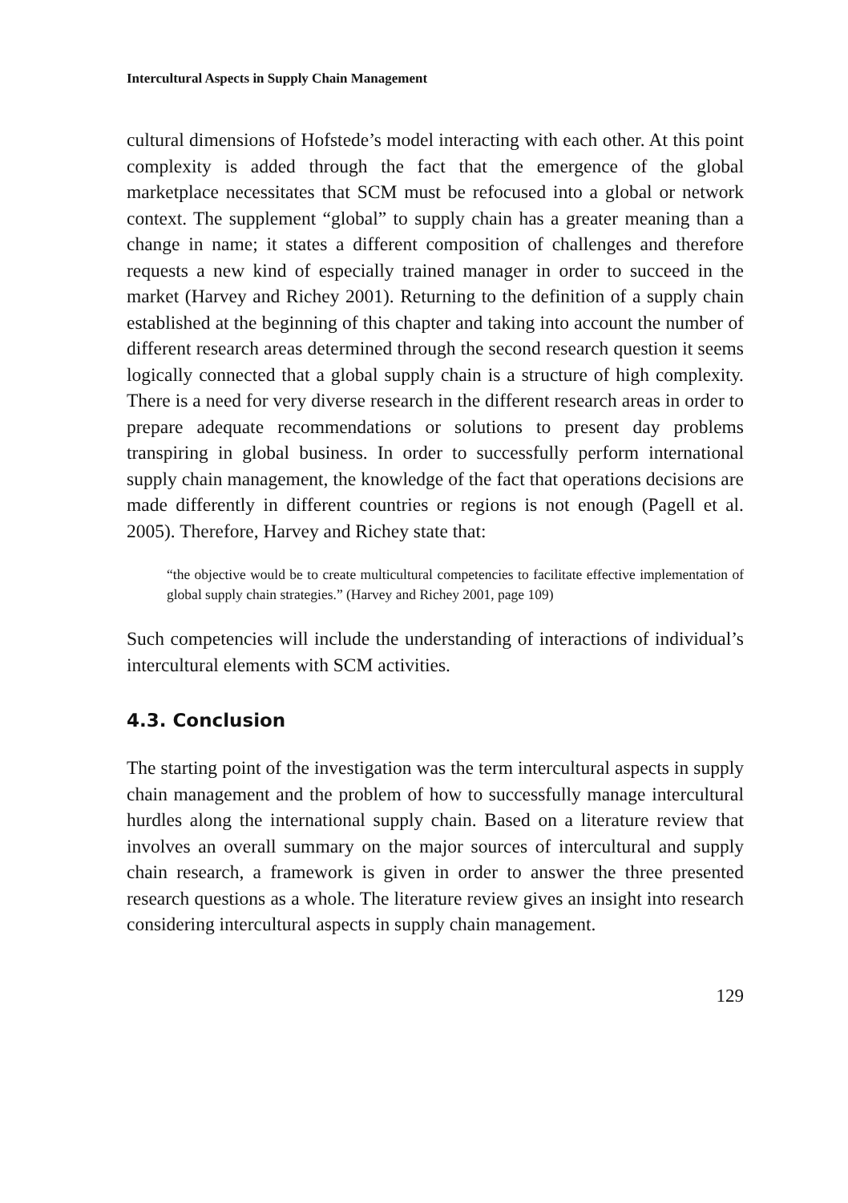Intercultural Aspects in Supply Chain Management
cultural dimensions of Hofstede’s model interacting with each other. At this point complexity is added through the fact that the emergence of the global marketplace necessitates that SCM must be refocused into a glob­al or network context. The supplement “global” to supply chain has a greater meaning than a change in name; it states a different composition of challenges and therefore requests a new kind of especially trained manager in order to succeed in the market (Harvey and Richey 2001). Returning to the definition of a supply chain established at the begin­ning of this chapter and taking into account the number of different research areas determined through the second research question it seems logically connected that a global supply chain is a structure of high complexity. There is a need for very diverse research in the differ­ent research areas in order to prepare adequate recommendations or solutions to present day problems transpiring in global business. In order to successfully perform international supply chain management, the knowledge of the fact that operations decisions are made differently in different countries or regions is not enough (Pagell et al. 2005). Therefore, Harvey and Richey state that:
“the objective would be to create multicultural competencies to facilitate effective implementation of global supply chain strategies.” (Harvey and Richey 2001, page 109)
Such competencies will include the understanding of interactions of individual’s intercultural elements with SCM activities.
4.3. Conclusion
The starting point of the investigation was the term intercultural aspects in supply chain management and the problem of how to successfully manage intercultural hurdles along the international supply chain. Based on a literature review that involves an overall summary on the major sources of intercultural and supply chain research, a framework is given in order to answer the three presented research questions as a whole. The literature review gives an insight into research considering intercultural aspects in supply chain management.
129